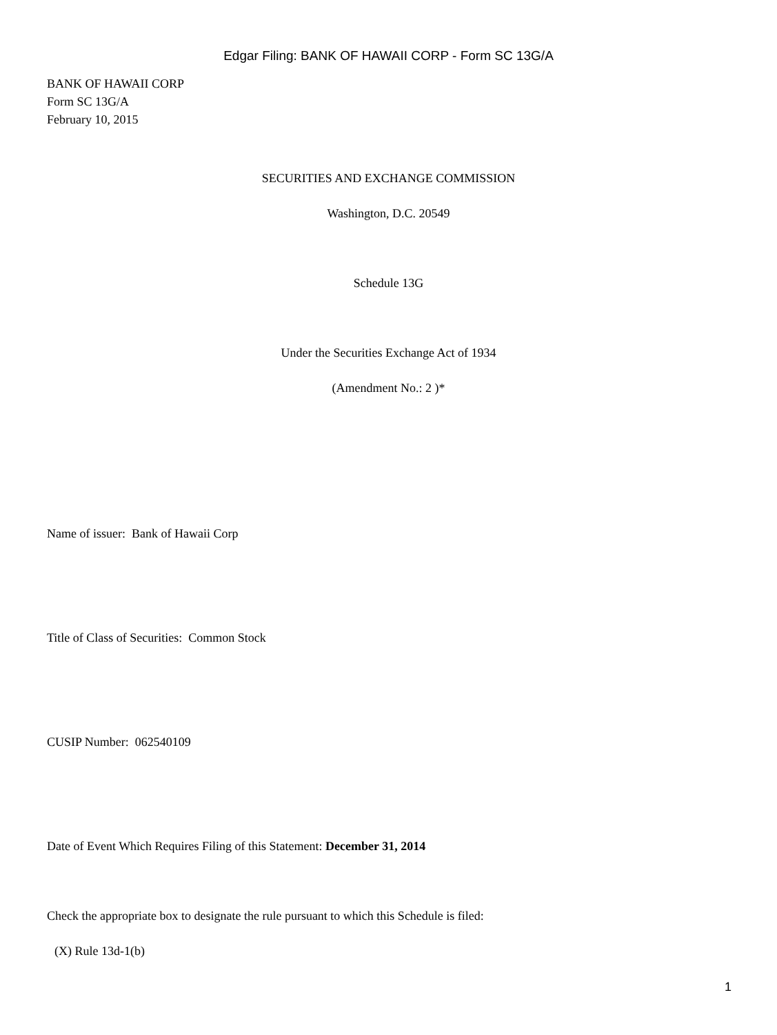Edgar Filing: BANK OF HAWAII CORP - Form SC 13G/A
BANK OF HAWAII CORP
Form SC 13G/A
February 10, 2015
SECURITIES AND EXCHANGE COMMISSION
Washington, D.C. 20549
Schedule 13G
Under the Securities Exchange Act of 1934
(Amendment No.: 2 )*
Name of issuer: Bank of Hawaii Corp
Title of Class of Securities: Common Stock
CUSIP Number: 062540109
Date of Event Which Requires Filing of this Statement: December 31, 2014
Check the appropriate box to designate the rule pursuant to which this Schedule is filed:
(X) Rule 13d-1(b)
1